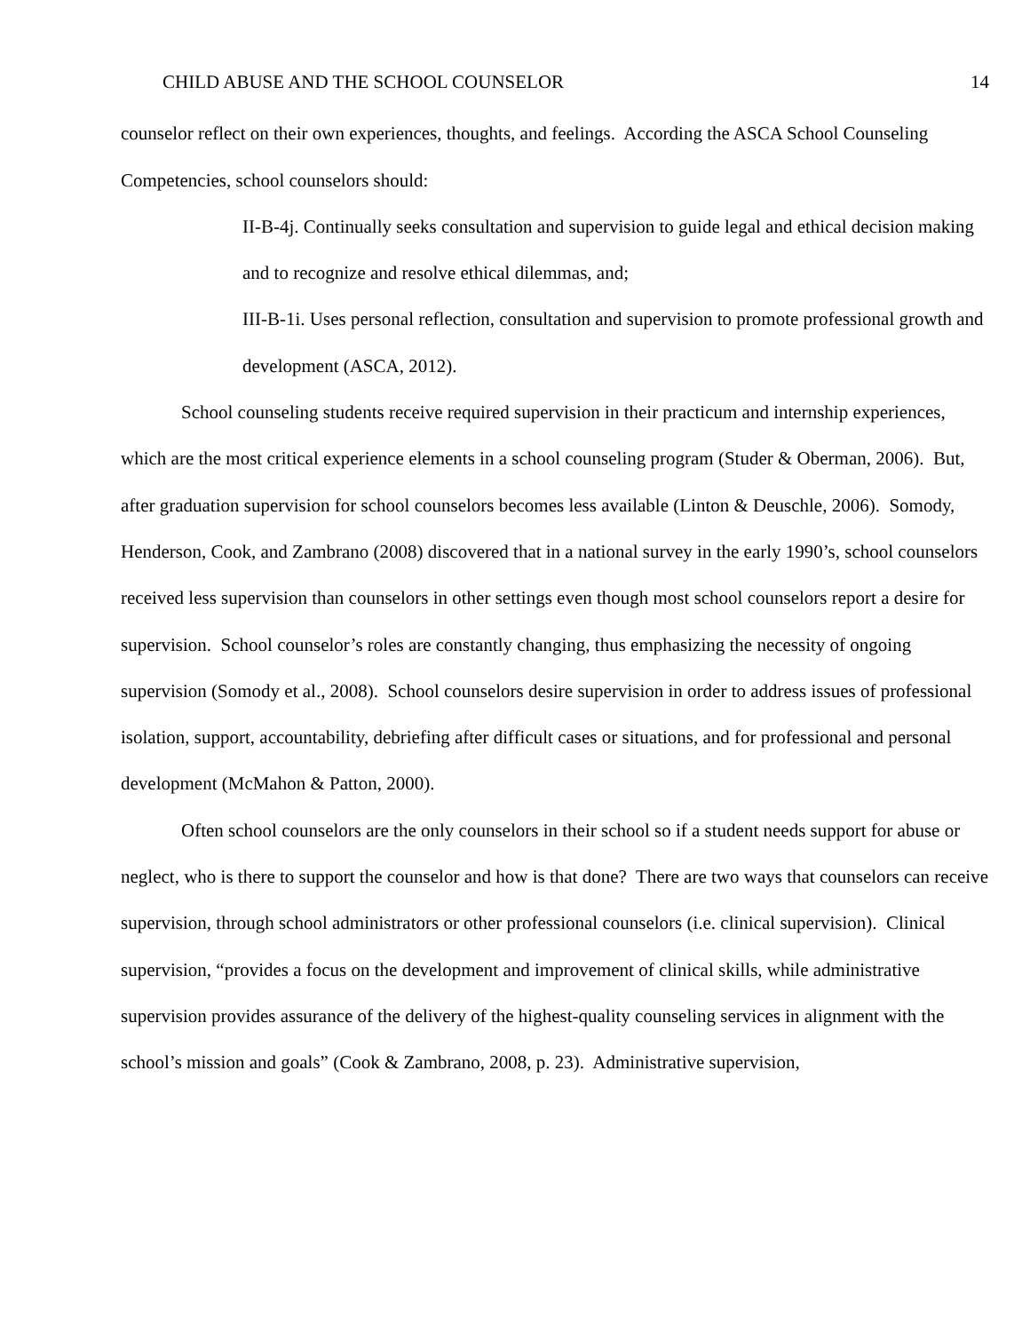CHILD ABUSE AND THE SCHOOL COUNSELOR 14
counselor reflect on their own experiences, thoughts, and feelings. According the ASCA School Counseling Competencies, school counselors should:
II-B-4j. Continually seeks consultation and supervision to guide legal and ethical decision making and to recognize and resolve ethical dilemmas, and;
III-B-1i. Uses personal reflection, consultation and supervision to promote professional growth and development (ASCA, 2012).
School counseling students receive required supervision in their practicum and internship experiences, which are the most critical experience elements in a school counseling program (Studer & Oberman, 2006). But, after graduation supervision for school counselors becomes less available (Linton & Deuschle, 2006). Somody, Henderson, Cook, and Zambrano (2008) discovered that in a national survey in the early 1990’s, school counselors received less supervision than counselors in other settings even though most school counselors report a desire for supervision. School counselor’s roles are constantly changing, thus emphasizing the necessity of ongoing supervision (Somody et al., 2008). School counselors desire supervision in order to address issues of professional isolation, support, accountability, debriefing after difficult cases or situations, and for professional and personal development (McMahon & Patton, 2000).
Often school counselors are the only counselors in their school so if a student needs support for abuse or neglect, who is there to support the counselor and how is that done? There are two ways that counselors can receive supervision, through school administrators or other professional counselors (i.e. clinical supervision). Clinical supervision, “provides a focus on the development and improvement of clinical skills, while administrative supervision provides assurance of the delivery of the highest-quality counseling services in alignment with the school’s mission and goals” (Cook & Zambrano, 2008, p. 23). Administrative supervision,